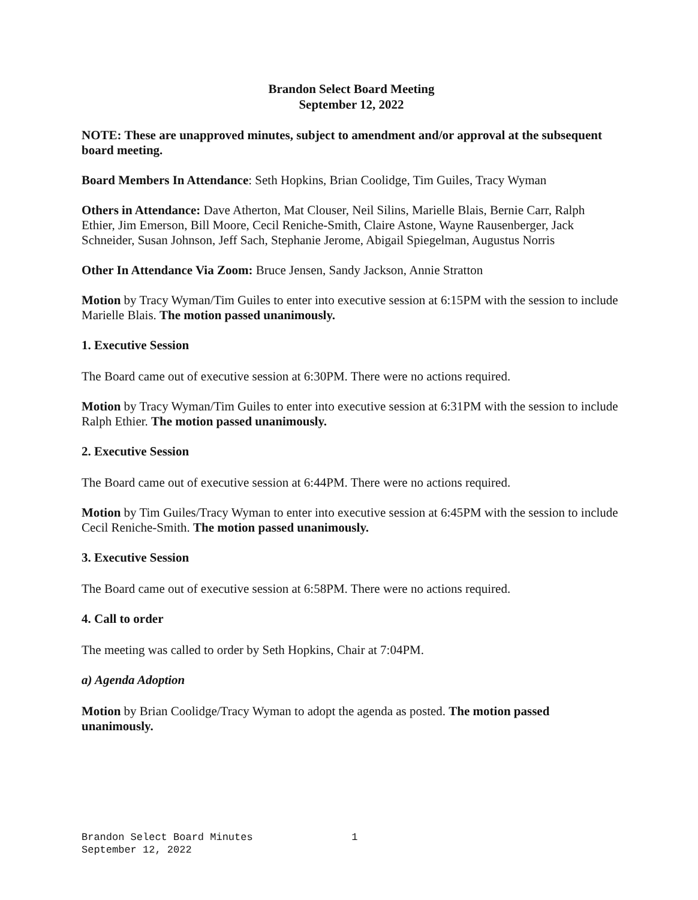Brandon Select Board Meeting
September 12, 2022
NOTE: These are unapproved minutes, subject to amendment and/or approval at the subsequent board meeting.
Board Members In Attendance: Seth Hopkins, Brian Coolidge, Tim Guiles, Tracy Wyman
Others in Attendance: Dave Atherton, Mat Clouser, Neil Silins, Marielle Blais, Bernie Carr, Ralph Ethier, Jim Emerson, Bill Moore, Cecil Reniche-Smith, Claire Astone, Wayne Rausenberger, Jack Schneider, Susan Johnson, Jeff Sach, Stephanie Jerome, Abigail Spiegelman, Augustus Norris
Other In Attendance Via Zoom: Bruce Jensen, Sandy Jackson, Annie Stratton
Motion by Tracy Wyman/Tim Guiles to enter into executive session at 6:15PM with the session to include Marielle Blais. The motion passed unanimously.
1. Executive Session
The Board came out of executive session at 6:30PM. There were no actions required.
Motion by Tracy Wyman/Tim Guiles to enter into executive session at 6:31PM with the session to include Ralph Ethier. The motion passed unanimously.
2. Executive Session
The Board came out of executive session at 6:44PM. There were no actions required.
Motion by Tim Guiles/Tracy Wyman to enter into executive session at 6:45PM with the session to include Cecil Reniche-Smith. The motion passed unanimously.
3. Executive Session
The Board came out of executive session at 6:58PM. There were no actions required.
4. Call to order
The meeting was called to order by Seth Hopkins, Chair at 7:04PM.
a) Agenda Adoption
Motion by Brian Coolidge/Tracy Wyman to adopt the agenda as posted. The motion passed unanimously.
Brandon Select Board Minutes 1
September 12, 2022